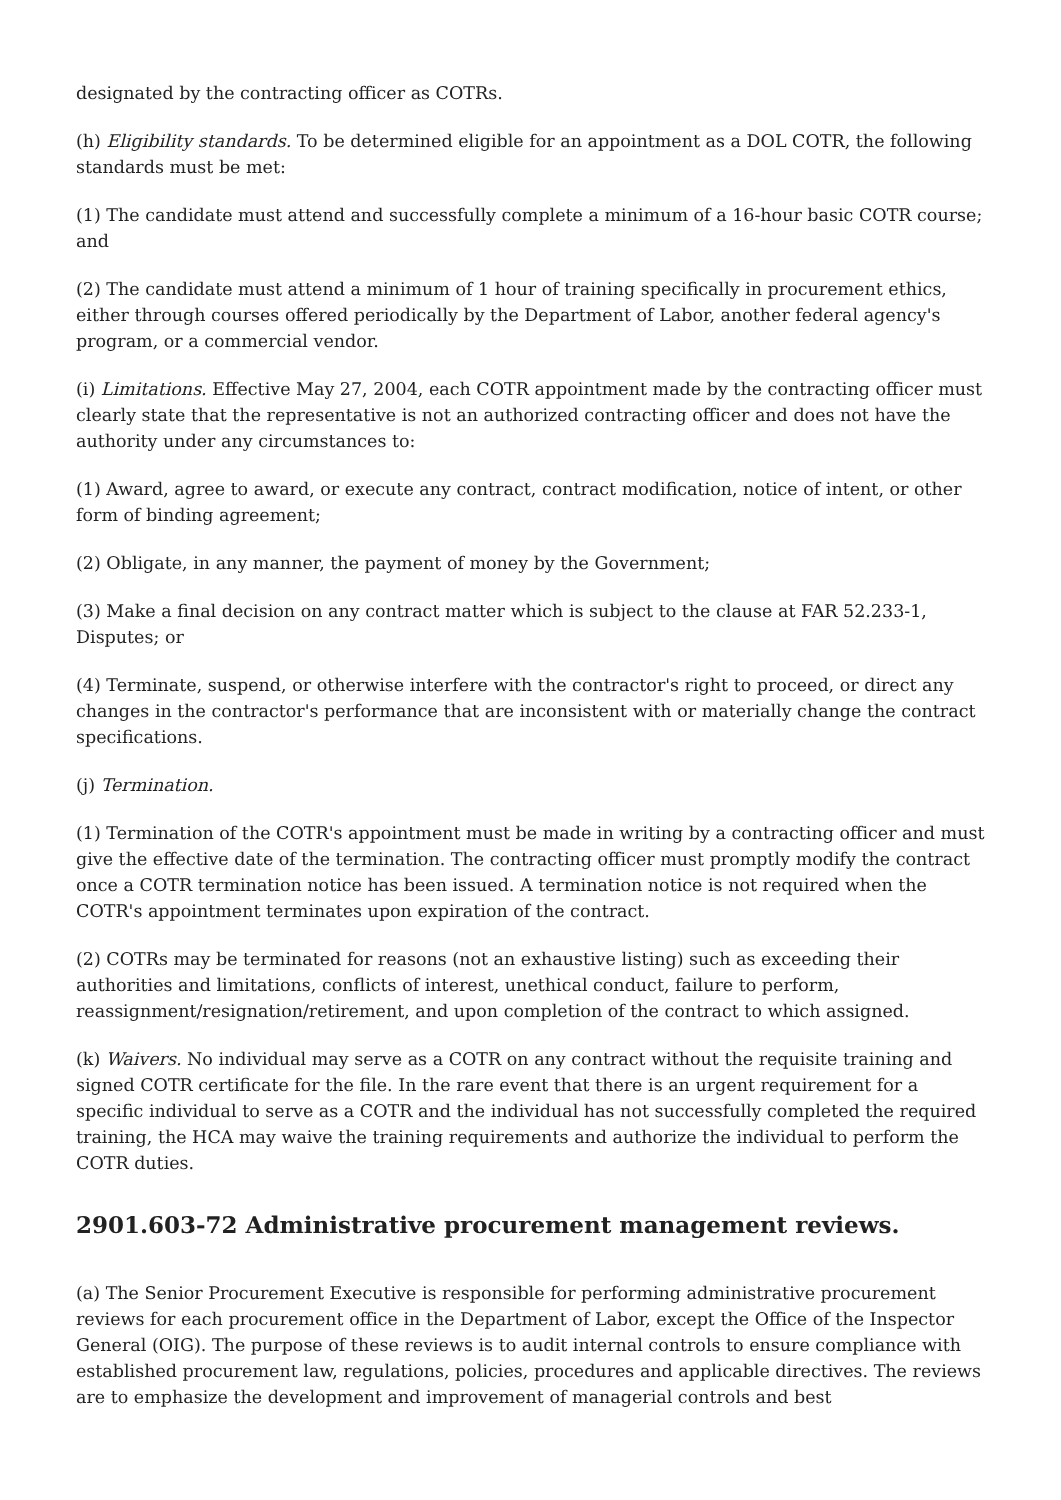designated by the contracting officer as COTRs.
(h) Eligibility standards. To be determined eligible for an appointment as a DOL COTR, the following standards must be met:
(1) The candidate must attend and successfully complete a minimum of a 16-hour basic COTR course; and
(2) The candidate must attend a minimum of 1 hour of training specifically in procurement ethics, either through courses offered periodically by the Department of Labor, another federal agency's program, or a commercial vendor.
(i) Limitations. Effective May 27, 2004, each COTR appointment made by the contracting officer must clearly state that the representative is not an authorized contracting officer and does not have the authority under any circumstances to:
(1) Award, agree to award, or execute any contract, contract modification, notice of intent, or other form of binding agreement;
(2) Obligate, in any manner, the payment of money by the Government;
(3) Make a final decision on any contract matter which is subject to the clause at FAR 52.233-1, Disputes; or
(4) Terminate, suspend, or otherwise interfere with the contractor's right to proceed, or direct any changes in the contractor's performance that are inconsistent with or materially change the contract specifications.
(j) Termination.
(1) Termination of the COTR's appointment must be made in writing by a contracting officer and must give the effective date of the termination. The contracting officer must promptly modify the contract once a COTR termination notice has been issued. A termination notice is not required when the COTR's appointment terminates upon expiration of the contract.
(2) COTRs may be terminated for reasons (not an exhaustive listing) such as exceeding their authorities and limitations, conflicts of interest, unethical conduct, failure to perform, reassignment/resignation/retirement, and upon completion of the contract to which assigned.
(k) Waivers. No individual may serve as a COTR on any contract without the requisite training and signed COTR certificate for the file. In the rare event that there is an urgent requirement for a specific individual to serve as a COTR and the individual has not successfully completed the required training, the HCA may waive the training requirements and authorize the individual to perform the COTR duties.
2901.603-72 Administrative procurement management reviews.
(a) The Senior Procurement Executive is responsible for performing administrative procurement reviews for each procurement office in the Department of Labor, except the Office of the Inspector General (OIG). The purpose of these reviews is to audit internal controls to ensure compliance with established procurement law, regulations, policies, procedures and applicable directives. The reviews are to emphasize the development and improvement of managerial controls and best